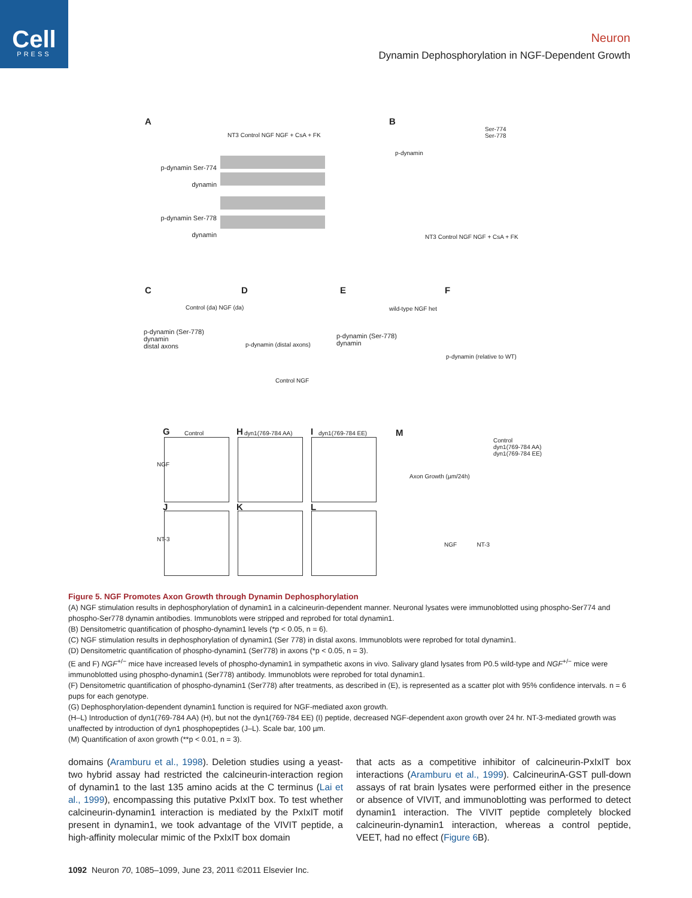Cell
PRESS
Neuron
Dynamin Dephosphorylation in NGF-Dependent Growth
A B
C D E F
G H I M
p-dynamin Ser-774
dynamin
p-dynamin Ser-778
dynamin
NT3 Control NGF NGF + CsA + FK
Ser-774
Ser-778
p-dynamin
NT3 Control NGF NGF + CsA + FK
p-dynamin (Ser-778)
dynamin
distal axons
Control (da) NGF (da)
p-dynamin (distal axons)
Control NGF
p-dynamin (Ser-778)
dynamin
wild-type NGF het
p-dynamin (relative to WT)
Control dyn1(769-784 AA) dyn1(769-784 EE)
NGF
NT-3
J K L
Control
dyn1(769-784 AA)
dyn1(769-784 EE)
Axon Growth (µm/24h)
NGF NT-3
Figure 5. NGF Promotes Axon Growth through Dynamin Dephosphorylation
(A) NGF stimulation results in dephosphorylation of dynamin1 in a calcineurin-dependent manner. Neuronal lysates were immunoblotted using phospho-Ser774 and phospho-Ser778 dynamin antibodies. Immunoblots were stripped and reprobed for total dynamin1.
(B) Densitometric quantification of phospho-dynamin1 levels (*p < 0.05, n = 6).
(C) NGF stimulation results in dephosphorylation of dynamin1 (Ser 778) in distal axons. Immunoblots were reprobed for total dynamin1.
(D) Densitometric quantification of phospho-dynamin1 (Ser778) in axons (*p < 0.05, n = 3).
(E and F) NGF<sup>+/−</sup> mice have increased levels of phospho-dynamin1 in sympathetic axons in vivo. Salivary gland lysates from P0.5 wild-type and NGF<sup>+/−</sup> mice were immunoblotted using phospho-dynamin1 (Ser778) antibody. Immunoblots were reprobed for total dynamin1.
(F) Densitometric quantification of phospho-dynamin1 (Ser778) after treatments, as described in (E), is represented as a scatter plot with 95% confidence intervals. n = 6 pups for each genotype.
(G) Dephosphorylation-dependent dynamin1 function is required for NGF-mediated axon growth.
(H–L) Introduction of dyn1(769-784 AA) (H), but not the dyn1(769-784 EE) (I) peptide, decreased NGF-dependent axon growth over 24 hr. NT-3-mediated growth was unaffected by introduction of dyn1 phosphopeptides (J–L). Scale bar, 100 µm.
(M) Quantification of axon growth (**p < 0.01, n = 3).
domains (Aramburu et al., 1998). Deletion studies using a yeast-two hybrid assay had restricted the calcineurin-interaction region of dynamin1 to the last 135 amino acids at the C terminus (Lai et al., 1999), encompassing this putative PxIxIT box. To test whether calcineurin-dynamin1 interaction is mediated by the PxIxIT motif present in dynamin1, we took advantage of the VIVIT peptide, a high-affinity molecular mimic of the PxIxIT box domain
that acts as a competitive inhibitor of calcineurin-PxIxIT box interactions (Aramburu et al., 1999). CalcineurinA-GST pull-down assays of rat brain lysates were performed either in the presence or absence of VIVIT, and immunoblotting was performed to detect dynamin1 interaction. The VIVIT peptide completely blocked calcineurin-dynamin1 interaction, whereas a control peptide, VEET, had no effect (Figure 6 B).
1092 Neuron 70, 1085–1099, June 23, 2011 ©2011 Elsevier Inc.